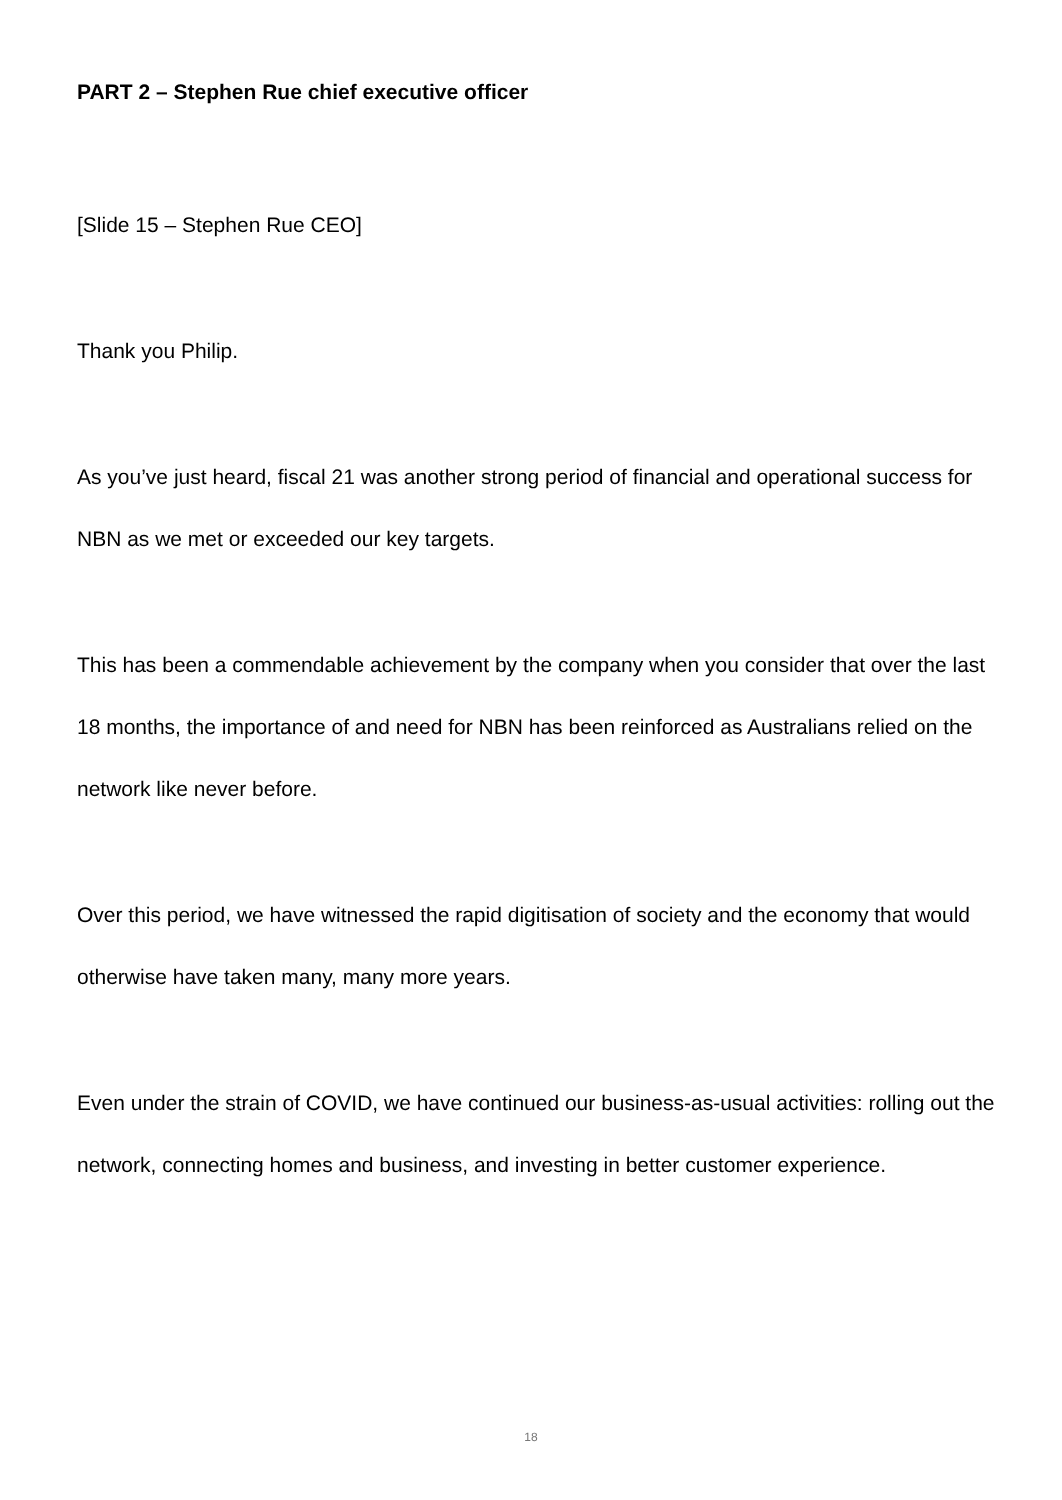PART 2 – Stephen Rue chief executive officer
[Slide 15 – Stephen Rue CEO]
Thank you Philip.
As you’ve just heard, fiscal 21 was another strong period of financial and operational success for NBN as we met or exceeded our key targets.
This has been a commendable achievement by the company when you consider that over the last 18 months, the importance of and need for NBN has been reinforced as Australians relied on the network like never before.
Over this period, we have witnessed the rapid digitisation of society and the economy that would otherwise have taken many, many more years.
Even under the strain of COVID, we have continued our business-as-usual activities: rolling out the network, connecting homes and business, and investing in better customer experience.
18